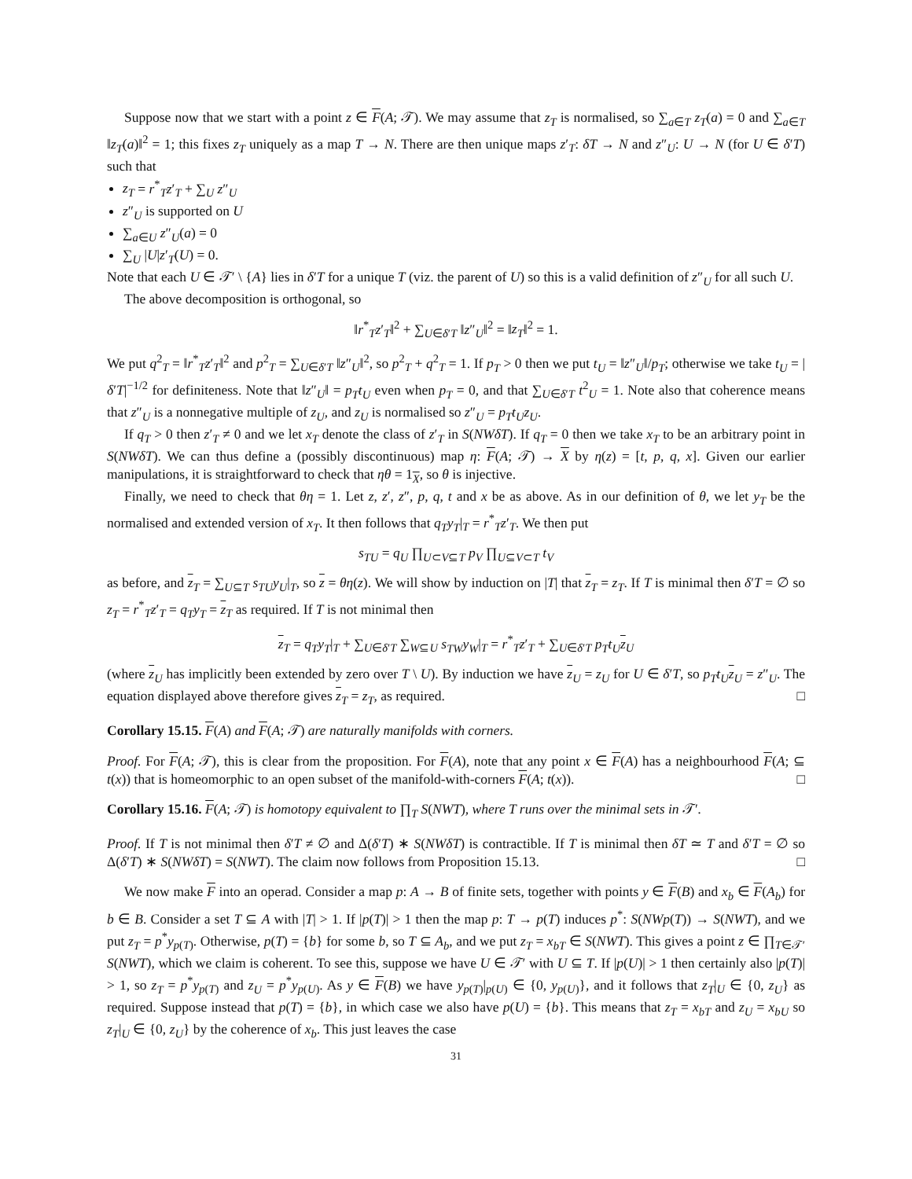Suppose now that we start with a point z ∈ F(A; 𝒯). We may assume that z<sub>T</sub> is normalised, so ∑<sub>a∈T</sub> z<sub>T</sub>(a) = 0 and ∑<sub>a∈T</sub> ‖z<sub>T</sub>(a)‖<sup>2</sup> = 1; this fixes z<sub>T</sub> uniquely as a map T → N. There are then unique maps z′<sub>T</sub>: δT → N and z″<sub>U</sub>: U → N (for U ∈ δ′T) such that
z<sub>T</sub> = r<sup>*</sup><sub>T</sub>z′<sub>T</sub> + ∑<sub>U</sub> z″<sub>U</sub>
z″<sub>U</sub> is supported on U
∑<sub>a∈U</sub> z″<sub>U</sub>(a) = 0
∑<sub>U</sub> |U|z′<sub>T</sub>(U) = 0.
Note that each U ∈ 𝒯′ \ {A} lies in δ′T for a unique T (viz. the parent of U) so this is a valid definition of z″<sub>U</sub> for all such U.
The above decomposition is orthogonal, so
‖r<sup>*</sup><sub>T</sub>z′<sub>T</sub>‖<sup>2</sup> + ∑<sub>U∈δ′T</sub> ‖z″<sub>U</sub>‖<sup>2</sup> = ‖z<sub>T</sub>‖<sup>2</sup> = 1.
We put q<sup>2</sup><sub>T</sub> = ‖r<sup>*</sup><sub>T</sub>z′<sub>T</sub>‖<sup>2</sup> and p<sup>2</sup><sub>T</sub> = ∑<sub>U∈δ′T</sub> ‖z″<sub>U</sub>‖<sup>2</sup>, so p<sup>2</sup><sub>T</sub> + q<sup>2</sup><sub>T</sub> = 1. If p<sub>T</sub> > 0 then we put t<sub>U</sub> = ‖z″<sub>U</sub>‖/p<sub>T</sub>; otherwise we take t<sub>U</sub> = |δ′T|<sup>−1/2</sup> for definiteness. Note that ‖z″<sub>U</sub>‖ = p<sub>T</sub>t<sub>U</sub> even when p<sub>T</sub> = 0, and that ∑<sub>U∈δ′T</sub> t<sup>2</sup><sub>U</sub> = 1. Note also that coherence means that z″<sub>U</sub> is a nonnegative multiple of z<sub>U</sub>, and z<sub>U</sub> is normalised so z″<sub>U</sub> = p<sub>T</sub>t<sub>U</sub>z<sub>U</sub>.
If q<sub>T</sub> > 0 then z′<sub>T</sub> ≠ 0 and we let x<sub>T</sub> denote the class of z′<sub>T</sub> in S(NWδT). If q<sub>T</sub> = 0 then we take x<sub>T</sub> to be an arbitrary point in S(NWδT). We can thus define a (possibly discontinuous) map η: F(A; 𝒯) → X by η(z) = [t, p, q, x]. Given our earlier manipulations, it is straightforward to check that ηθ = 1<sub>X</sub>, so θ is injective.
Finally, we need to check that θη = 1. Let z, z′, z″, p, q, t and x be as above. As in our definition of θ, we let y<sub>T</sub> be the normalised and extended version of x<sub>T</sub>. It then follows that q<sub>T</sub>y<sub>T</sub>|<sub>T</sub> = r<sup>*</sup><sub>T</sub>z′<sub>T</sub>. We then put
s<sub>TU</sub> = q<sub>U</sub> ∏<sub>U⊂V⊆T</sub> p<sub>V</sub> ∏<sub>U⊆V⊂T</sub> t<sub>V</sub>
as before, and z<sub>T</sub> = ∑<sub>U⊆T</sub> s<sub>TU</sub>y<sub>U</sub>|<sub>T</sub>, so z = θη(z). We will show by induction on |T| that z<sub>T</sub> = z<sub>T</sub>. If T is minimal then δ′T = ∅ so z<sub>T</sub> = r<sup>*</sup><sub>T</sub>z′<sub>T</sub> = q<sub>T</sub>y<sub>T</sub> = z<sub>T</sub> as required. If T is not minimal then
z<sub>T</sub> = q<sub>T</sub>y<sub>T</sub>|<sub>T</sub> + ∑<sub>U∈δ′T</sub> ∑<sub>W⊆U</sub> s<sub>TW</sub>y<sub>W</sub>|<sub>T</sub> = r<sup>*</sup><sub>T</sub>z′<sub>T</sub> + ∑<sub>U∈δ′T</sub> p<sub>T</sub>t<sub>U</sub> z<sub>U</sub>
(where z<sub>U</sub> has implicitly been extended by zero over T \ U). By induction we have z<sub>U</sub> = z<sub>U</sub> for U ∈ δ′T, so p<sub>T</sub>t<sub>U</sub> z<sub>U</sub> = z″<sub>U</sub>. The equation displayed above therefore gives z<sub>T</sub> = z<sub>T</sub>, as required. □
Corollary 15.15. F(A) and F(A; 𝒯) are naturally manifolds with corners.
Proof. For F(A; 𝒯), this is clear from the proposition. For F(A), note that any point x ∈ F(A) has a neighbourhood F(A; ⊆ t(x)) that is homeomorphic to an open subset of the manifold-with-corners F(A; t(x)). □
Corollary 15.16. F(A; 𝒯) is homotopy equivalent to ∏<sub>T</sub> S(NWT), where T runs over the minimal sets in 𝒯′.
Proof. If T is not minimal then δ′T ≠ ∅ and Δ(δ′T) ∗ S(NWδT) is contractible. If T is minimal then δT ≃ T and δ′T = ∅ so Δ(δ′T) ∗ S(NWδT) = S(NWT). The claim now follows from Proposition 15.13. □
We now make F into an operad. Consider a map p: A → B of finite sets, together with points y ∈ F(B) and x<sub>b</sub> ∈ F(A<sub>b</sub>) for b ∈ B. Consider a set T ⊆ A with |T| > 1. If |p(T)| > 1 then the map p: T → p(T) induces p<sup>*</sup>: S(NWp(T)) → S(NWT), and we put z<sub>T</sub> = p<sup>*</sup>y<sub>p(T)</sub>. Otherwise, p(T) = {b} for some b, so T ⊆ A<sub>b</sub>, and we put z<sub>T</sub> = x<sub>bT</sub> ∈ S(NWT). This gives a point z ∈ ∏<sub>T∈𝒯′</sub> S(NWT), which we claim is coherent. To see this, suppose we have U ∈ 𝒯′ with U ⊆ T. If |p(U)| > 1 then certainly also |p(T)| > 1, so z<sub>T</sub> = p<sup>*</sup>y<sub>p(T)</sub> and z<sub>U</sub> = p<sup>*</sup>y<sub>p(U)</sub>. As y ∈ F(B) we have y<sub>p(T)</sub>|<sub>p(U)</sub> ∈ {0, y<sub>p(U)</sub>}, and it follows that z<sub>T</sub>|<sub>U</sub> ∈ {0, z<sub>U</sub>} as required. Suppose instead that p(T) = {b}, in which case we also have p(U) = {b}. This means that z<sub>T</sub> = x<sub>bT</sub> and z<sub>U</sub> = x<sub>bU</sub> so z<sub>T</sub>|<sub>U</sub> ∈ {0, z<sub>U</sub>} by the coherence of x<sub>b</sub>. This just leaves the case
31